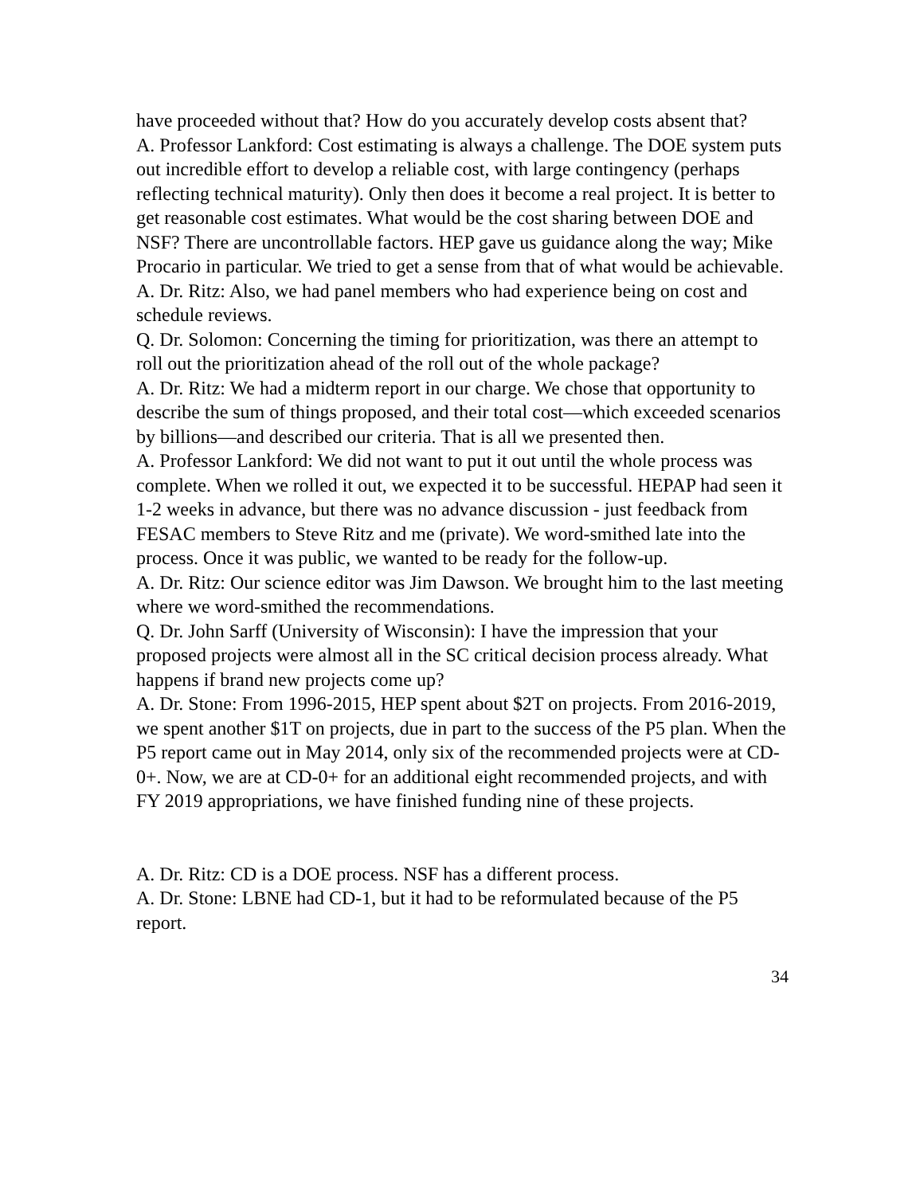have proceeded without that? How do you accurately develop costs absent that?
A. Professor Lankford: Cost estimating is always a challenge. The DOE system puts out incredible effort to develop a reliable cost, with large contingency (perhaps reflecting technical maturity). Only then does it become a real project. It is better to get reasonable cost estimates. What would be the cost sharing between DOE and NSF? There are uncontrollable factors. HEP gave us guidance along the way; Mike Procario in particular. We tried to get a sense from that of what would be achievable.
A. Dr. Ritz: Also, we had panel members who had experience being on cost and schedule reviews.
Q. Dr. Solomon: Concerning the timing for prioritization, was there an attempt to roll out the prioritization ahead of the roll out of the whole package?
A. Dr. Ritz: We had a midterm report in our charge. We chose that opportunity to describe the sum of things proposed, and their total cost—which exceeded scenarios by billions—and described our criteria. That is all we presented then.
A. Professor Lankford: We did not want to put it out until the whole process was complete. When we rolled it out, we expected it to be successful. HEPAP had seen it 1-2 weeks in advance, but there was no advance discussion - just feedback from FESAC members to Steve Ritz and me (private). We word-smithed late into the process. Once it was public, we wanted to be ready for the follow-up.
A. Dr. Ritz: Our science editor was Jim Dawson. We brought him to the last meeting where we word-smithed the recommendations.
Q. Dr. John Sarff (University of Wisconsin): I have the impression that your proposed projects were almost all in the SC critical decision process already. What happens if brand new projects come up?
A. Dr. Stone: From 1996-2015, HEP spent about $2T on projects. From 2016-2019, we spent another $1T on projects, due in part to the success of the P5 plan. When the P5 report came out in May 2014, only six of the recommended projects were at CD-0+. Now, we are at CD-0+ for an additional eight recommended projects, and with FY 2019 appropriations, we have finished funding nine of these projects.
A. Dr. Ritz: CD is a DOE process. NSF has a different process.
A. Dr. Stone: LBNE had CD-1, but it had to be reformulated because of the P5 report.
34